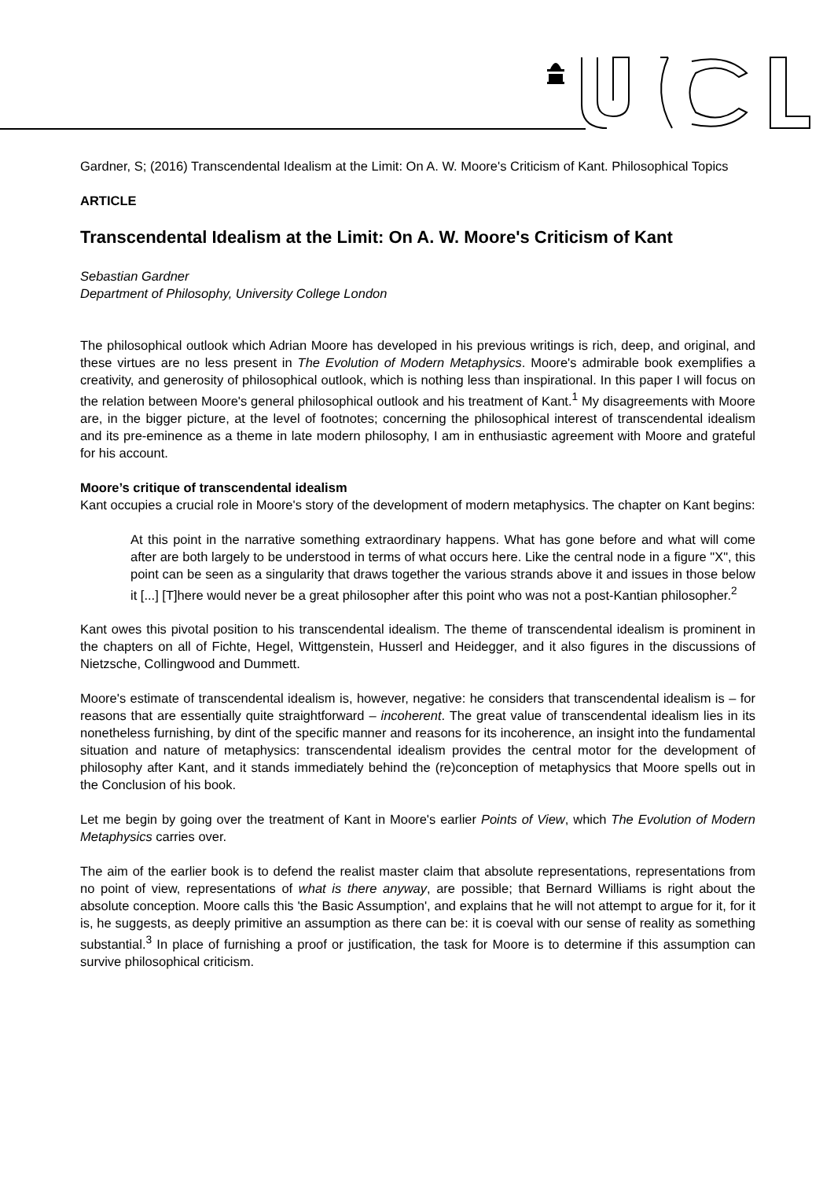Gardner, S; (2016) Transcendental Idealism at the Limit: On A. W. Moore's Criticism of Kant. Philosophical Topics
ARTICLE
Transcendental Idealism at the Limit: On A. W. Moore's Criticism of Kant
Sebastian Gardner
Department of Philosophy, University College London
The philosophical outlook which Adrian Moore has developed in his previous writings is rich, deep, and original, and these virtues are no less present in The Evolution of Modern Metaphysics. Moore's admirable book exemplifies a creativity, and generosity of philosophical outlook, which is nothing less than inspirational. In this paper I will focus on the relation between Moore's general philosophical outlook and his treatment of Kant.<sup>1</sup> My disagreements with Moore are, in the bigger picture, at the level of footnotes; concerning the philosophical interest of transcendental idealism and its pre-eminence as a theme in late modern philosophy, I am in enthusiastic agreement with Moore and grateful for his account.
Moore’s critique of transcendental idealism
Kant occupies a crucial role in Moore's story of the development of modern metaphysics. The chapter on Kant begins:
At this point in the narrative something extraordinary happens. What has gone before and what will come after are both largely to be understood in terms of what occurs here. Like the central node in a figure "X", this point can be seen as a singularity that draws together the various strands above it and issues in those below it [...] [T]here would never be a great philosopher after this point who was not a post-Kantian philosopher.<sup>2</sup>
Kant owes this pivotal position to his transcendental idealism. The theme of transcendental idealism is prominent in the chapters on all of Fichte, Hegel, Wittgenstein, Husserl and Heidegger, and it also figures in the discussions of Nietzsche, Collingwood and Dummett.
Moore's estimate of transcendental idealism is, however, negative: he considers that transcendental idealism is – for reasons that are essentially quite straightforward – incoherent. The great value of transcendental idealism lies in its nonetheless furnishing, by dint of the specific manner and reasons for its incoherence, an insight into the fundamental situation and nature of metaphysics: transcendental idealism provides the central motor for the development of philosophy after Kant, and it stands immediately behind the (re)conception of metaphysics that Moore spells out in the Conclusion of his book.
Let me begin by going over the treatment of Kant in Moore's earlier Points of View, which The Evolution of Modern Metaphysics carries over.
The aim of the earlier book is to defend the realist master claim that absolute representations, representations from no point of view, representations of what is there anyway, are possible; that Bernard Williams is right about the absolute conception. Moore calls this 'the Basic Assumption', and explains that he will not attempt to argue for it, for it is, he suggests, as deeply primitive an assumption as there can be: it is coeval with our sense of reality as something substantial.<sup>3</sup> In place of furnishing a proof or justification, the task for Moore is to determine if this assumption can survive philosophical criticism.